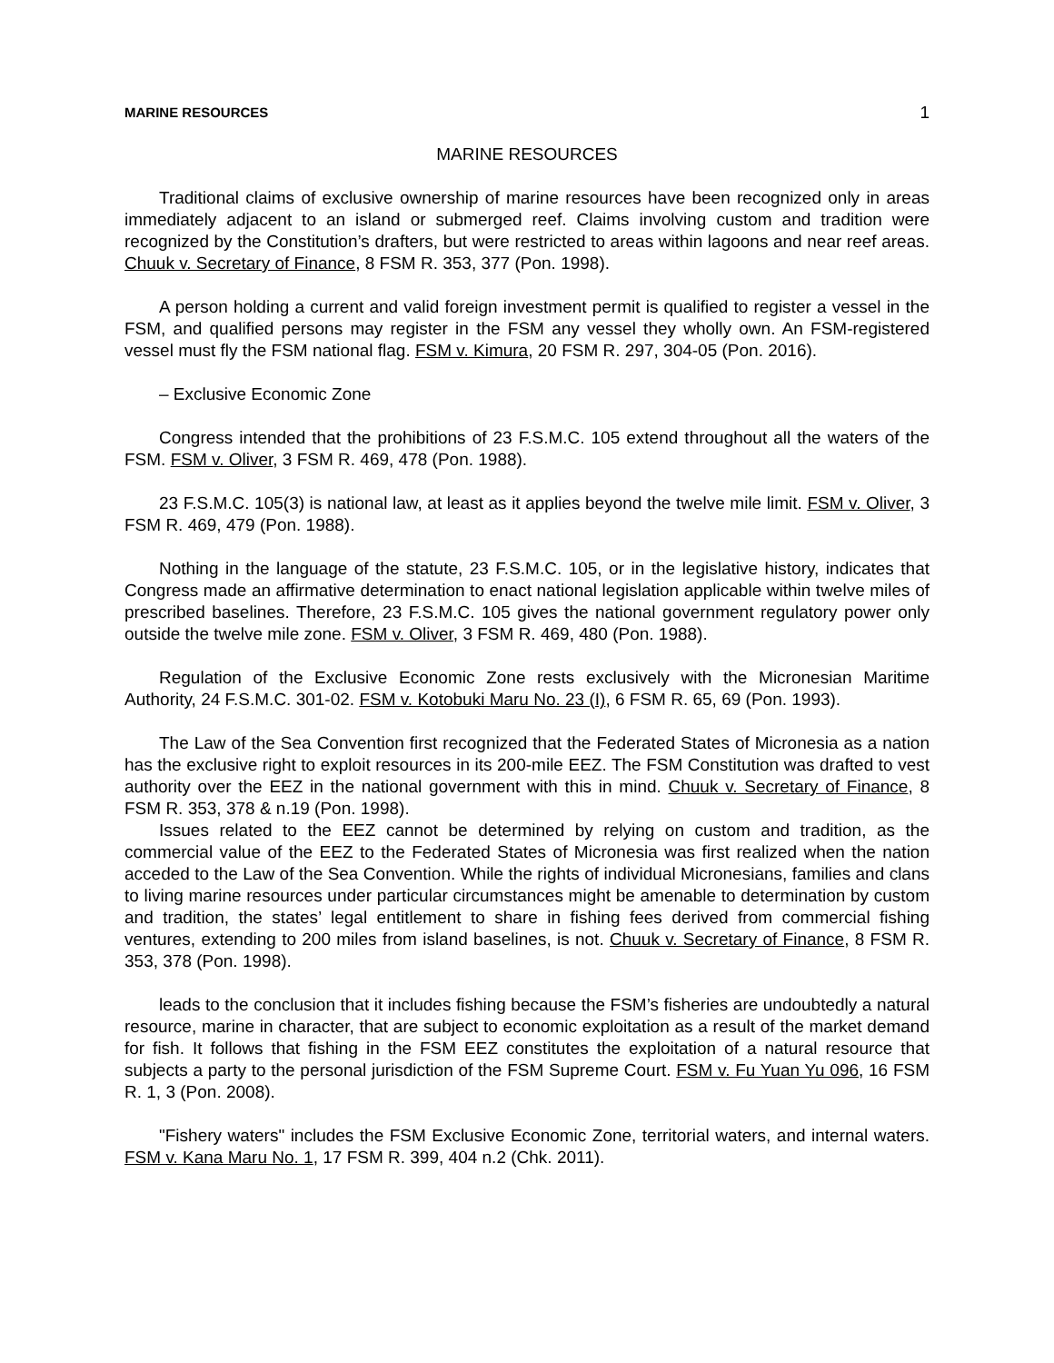MARINE RESOURCES 1
MARINE RESOURCES
Traditional claims of exclusive ownership of marine resources have been recognized only in areas immediately adjacent to an island or submerged reef. Claims involving custom and tradition were recognized by the Constitution’s drafters, but were restricted to areas within lagoons and near reef areas. Chuuk v. Secretary of Finance, 8 FSM R. 353, 377 (Pon. 1998).
A person holding a current and valid foreign investment permit is qualified to register a vessel in the FSM, and qualified persons may register in the FSM any vessel they wholly own. An FSM-registered vessel must fly the FSM national flag. FSM v. Kimura, 20 FSM R. 297, 304-05 (Pon. 2016).
– Exclusive Economic Zone
Congress intended that the prohibitions of 23 F.S.M.C. 105 extend throughout all the waters of the FSM. FSM v. Oliver, 3 FSM R. 469, 478 (Pon. 1988).
23 F.S.M.C. 105(3) is national law, at least as it applies beyond the twelve mile limit. FSM v. Oliver, 3 FSM R. 469, 479 (Pon. 1988).
Nothing in the language of the statute, 23 F.S.M.C. 105, or in the legislative history, indicates that Congress made an affirmative determination to enact national legislation applicable within twelve miles of prescribed baselines. Therefore, 23 F.S.M.C. 105 gives the national government regulatory power only outside the twelve mile zone. FSM v. Oliver, 3 FSM R. 469, 480 (Pon. 1988).
Regulation of the Exclusive Economic Zone rests exclusively with the Micronesian Maritime Authority, 24 F.S.M.C. 301-02. FSM v. Kotobuki Maru No. 23 (I), 6 FSM R. 65, 69 (Pon. 1993).
The Law of the Sea Convention first recognized that the Federated States of Micronesia as a nation has the exclusive right to exploit resources in its 200-mile EEZ. The FSM Constitution was drafted to vest authority over the EEZ in the national government with this in mind. Chuuk v. Secretary of Finance, 8 FSM R. 353, 378 & n.19 (Pon. 1998).
Issues related to the EEZ cannot be determined by relying on custom and tradition, as the commercial value of the EEZ to the Federated States of Micronesia was first realized when the nation acceded to the Law of the Sea Convention. While the rights of individual Micronesians, families and clans to living marine resources under particular circumstances might be amenable to determination by custom and tradition, the states’ legal entitlement to share in fishing fees derived from commercial fishing ventures, extending to 200 miles from island baselines, is not. Chuuk v. Secretary of Finance, 8 FSM R. 353, 378 (Pon. 1998).
leads to the conclusion that it includes fishing because the FSM’s fisheries are undoubtedly a natural resource, marine in character, that are subject to economic exploitation as a result of the market demand for fish. It follows that fishing in the FSM EEZ constitutes the exploitation of a natural resource that subjects a party to the personal jurisdiction of the FSM Supreme Court. FSM v. Fu Yuan Yu 096, 16 FSM R. 1, 3 (Pon. 2008).
"Fishery waters" includes the FSM Exclusive Economic Zone, territorial waters, and internal waters. FSM v. Kana Maru No. 1, 17 FSM R. 399, 404 n.2 (Chk. 2011).